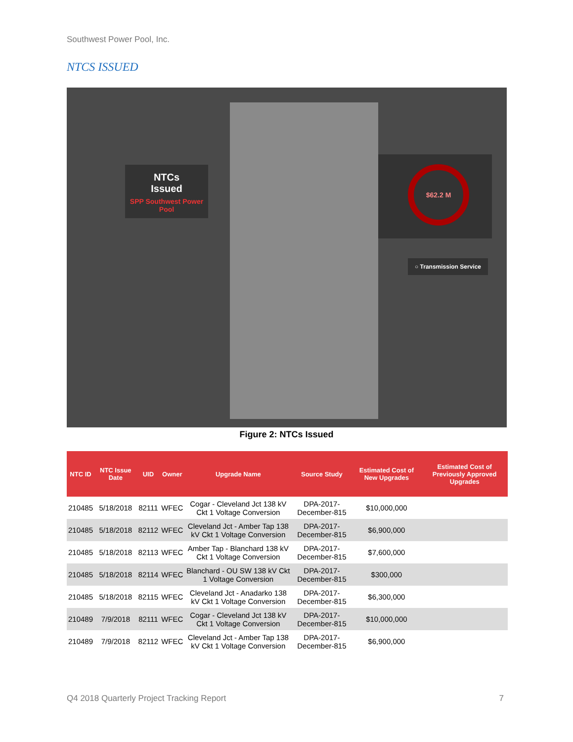Southwest Power Pool, Inc.
NTCS ISSUED
NTCs
Issued
SPP Southwest Power Pool
$62.2 M
○ Transmission Service
Figure 2: NTCs Issued
| NTC ID | NTC Issue Date | UID | Owner | Upgrade Name | Source Study | Estimated Cost of New Upgrades | Estimated Cost of Previously Approved Upgrades |
| --- | --- | --- | --- | --- | --- | --- | --- |
| 210485 | 5/18/2018 | 82111 | WFEC | Cogar - Cleveland Jct 138 kV Ckt 1 Voltage Conversion | DPA-2017-December-815 | $10,000,000 | |
| 210485 | 5/18/2018 | 82112 | WFEC | Cleveland Jct - Amber Tap 138 kV Ckt 1 Voltage Conversion | DPA-2017-December-815 | $6,900,000 | |
| 210485 | 5/18/2018 | 82113 | WFEC | Amber Tap - Blanchard 138 kV Ckt 1 Voltage Conversion | DPA-2017-December-815 | $7,600,000 | |
| 210485 | 5/18/2018 | 82114 | WFEC | Blanchard - OU SW 138 kV Ckt 1 Voltage Conversion | DPA-2017-December-815 | $300,000 | |
| 210485 | 5/18/2018 | 82115 | WFEC | Cleveland Jct - Anadarko 138 kV Ckt 1 Voltage Conversion | DPA-2017-December-815 | $6,300,000 | |
| 210489 | 7/9/2018 | 82111 | WFEC | Cogar - Cleveland Jct 138 kV Ckt 1 Voltage Conversion | DPA-2017-December-815 | $10,000,000 | |
| 210489 | 7/9/2018 | 82112 | WFEC | Cleveland Jct - Amber Tap 138 kV Ckt 1 Voltage Conversion | DPA-2017-December-815 | $6,900,000 | |
Q4 2018 Quarterly Project Tracking Report
7